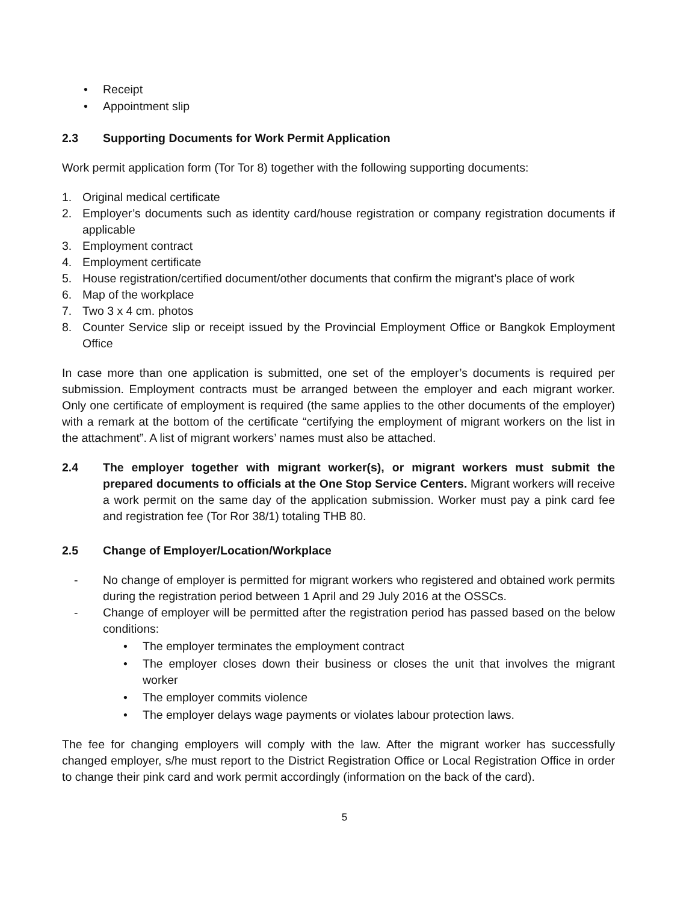• Receipt
• Appointment slip
2.3 Supporting Documents for Work Permit Application
Work permit application form (Tor Tor 8) together with the following supporting documents:
1. Original medical certificate
2. Employer’s documents such as identity card/house registration or company registration documents if applicable
3. Employment contract
4. Employment certificate
5. House registration/certified document/other documents that confirm the migrant’s place of work
6. Map of the workplace
7. Two 3 x 4 cm. photos
8. Counter Service slip or receipt issued by the Provincial Employment Office or Bangkok Employment Office
In case more than one application is submitted, one set of the employer’s documents is required per submission. Employment contracts must be arranged between the employer and each migrant worker. Only one certificate of employment is required (the same applies to the other documents of the employer) with a remark at the bottom of the certificate “certifying the employment of migrant workers on the list in the attachment”. A list of migrant workers’ names must also be attached.
2.4 The employer together with migrant worker(s), or migrant workers must submit the prepared documents to officials at the One Stop Service Centers. Migrant workers will receive a work permit on the same day of the application submission. Worker must pay a pink card fee and registration fee (Tor Ror 38/1) totaling THB 80.
2.5 Change of Employer/Location/Workplace
- No change of employer is permitted for migrant workers who registered and obtained work permits during the registration period between 1 April and 29 July 2016 at the OSSCs.
- Change of employer will be permitted after the registration period has passed based on the below conditions:
• The employer terminates the employment contract
• The employer closes down their business or closes the unit that involves the migrant worker
• The employer commits violence
• The employer delays wage payments or violates labour protection laws.
The fee for changing employers will comply with the law. After the migrant worker has successfully changed employer, s/he must report to the District Registration Office or Local Registration Office in order to change their pink card and work permit accordingly (information on the back of the card).
5